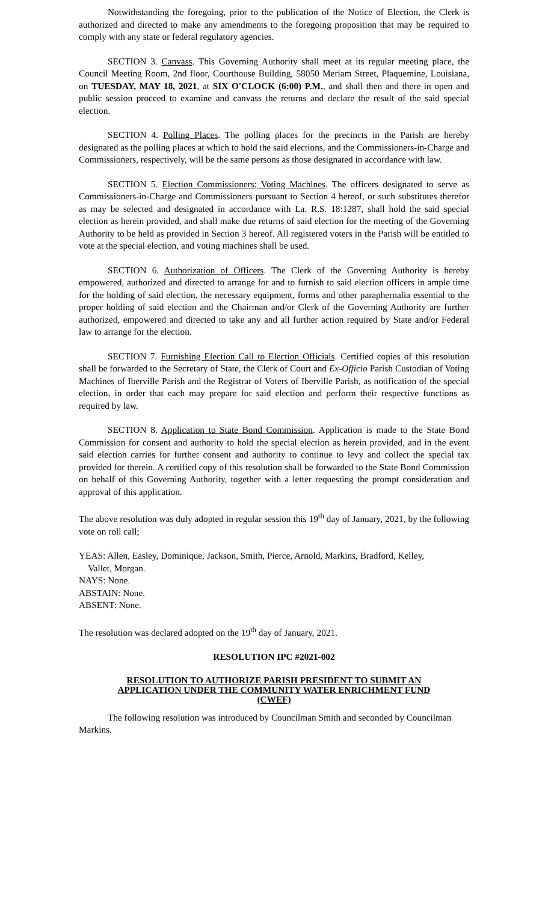Notwithstanding the foregoing, prior to the publication of the Notice of Election, the Clerk is authorized and directed to make any amendments to the foregoing proposition that may be required to comply with any state or federal regulatory agencies.
SECTION 3. Canvass. This Governing Authority shall meet at its regular meeting place, the Council Meeting Room, 2nd floor, Courthouse Building, 58050 Meriam Street, Plaquemine, Louisiana, on TUESDAY, MAY 18, 2021, at SIX O'CLOCK (6:00) P.M., and shall then and there in open and public session proceed to examine and canvass the returns and declare the result of the said special election.
SECTION 4. Polling Places. The polling places for the precincts in the Parish are hereby designated as the polling places at which to hold the said elections, and the Commissioners-in-Charge and Commissioners, respectively, will be the same persons as those designated in accordance with law.
SECTION 5. Election Commissioners; Voting Machines. The officers designated to serve as Commissioners-in-Charge and Commissioners pursuant to Section 4 hereof, or such substitutes therefor as may be selected and designated in accordance with La. R.S. 18:1287, shall hold the said special election as herein provided, and shall make due returns of said election for the meeting of the Governing Authority to be held as provided in Section 3 hereof. All registered voters in the Parish will be entitled to vote at the special election, and voting machines shall be used.
SECTION 6. Authorization of Officers. The Clerk of the Governing Authority is hereby empowered, authorized and directed to arrange for and to furnish to said election officers in ample time for the holding of said election, the necessary equipment, forms and other paraphernalia essential to the proper holding of said election and the Chairman and/or Clerk of the Governing Authority are further authorized, empowered and directed to take any and all further action required by State and/or Federal law to arrange for the election.
SECTION 7. Furnishing Election Call to Election Officials. Certified copies of this resolution shall be forwarded to the Secretary of State, the Clerk of Court and Ex-Officio Parish Custodian of Voting Machines of Iberville Parish and the Registrar of Voters of Iberville Parish, as notification of the special election, in order that each may prepare for said election and perform their respective functions as required by law.
SECTION 8. Application to State Bond Commission. Application is made to the State Bond Commission for consent and authority to hold the special election as herein provided, and in the event said election carries for further consent and authority to continue to levy and collect the special tax provided for therein. A certified copy of this resolution shall be forwarded to the State Bond Commission on behalf of this Governing Authority, together with a letter requesting the prompt consideration and approval of this application.
The above resolution was duly adopted in regular session this 19<sup>th</sup> day of January, 2021, by the following vote on roll call;
YEAS: Allen, Easley, Dominique, Jackson, Smith, Pierce, Arnold, Markins, Bradford, Kelley,
Vallet, Morgan.
NAYS: None.
ABSTAIN: None.
ABSENT: None.
The resolution was declared adopted on the 19<sup>th</sup> day of January, 2021.
RESOLUTION IPC #2021-002
RESOLUTION TO AUTHORIZE PARISH PRESIDENT TO SUBMIT AN APPLICATION UNDER THE COMMUNITY WATER ENRICHMENT FUND (CWEF)
The following resolution was introduced by Councilman Smith and seconded by Councilman Markins.